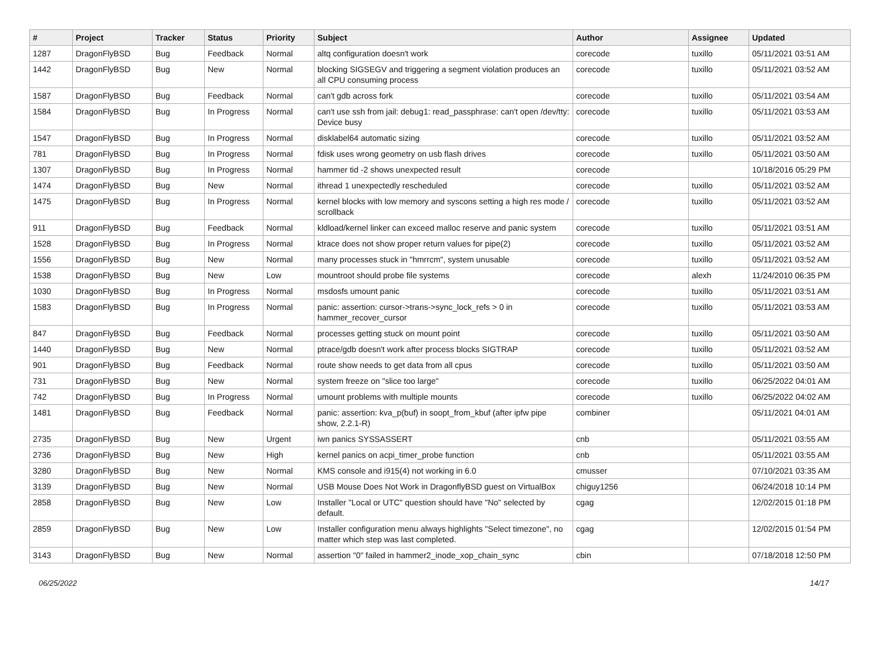| # | Project | Tracker | Status | Priority | Subject | Author | Assignee | Updated |
| --- | --- | --- | --- | --- | --- | --- | --- | --- |
| 1287 | DragonFlyBSD | Bug | Feedback | Normal | altq configuration doesn't work | corecode | tuxillo | 05/11/2021 03:51 AM |
| 1442 | DragonFlyBSD | Bug | New | Normal | blocking SIGSEGV and triggering a segment violation produces an all CPU consuming process | corecode | tuxillo | 05/11/2021 03:52 AM |
| 1587 | DragonFlyBSD | Bug | Feedback | Normal | can't gdb across fork | corecode | tuxillo | 05/11/2021 03:54 AM |
| 1584 | DragonFlyBSD | Bug | In Progress | Normal | can't use ssh from jail: debug1: read_passphrase: can't open /dev/tty: Device busy | corecode | tuxillo | 05/11/2021 03:53 AM |
| 1547 | DragonFlyBSD | Bug | In Progress | Normal | disklabel64 automatic sizing | corecode | tuxillo | 05/11/2021 03:52 AM |
| 781 | DragonFlyBSD | Bug | In Progress | Normal | fdisk uses wrong geometry on usb flash drives | corecode | tuxillo | 05/11/2021 03:50 AM |
| 1307 | DragonFlyBSD | Bug | In Progress | Normal | hammer tid -2 shows unexpected result | corecode | | 10/18/2016 05:29 PM |
| 1474 | DragonFlyBSD | Bug | New | Normal | ithread 1 unexpectedly rescheduled | corecode | tuxillo | 05/11/2021 03:52 AM |
| 1475 | DragonFlyBSD | Bug | In Progress | Normal | kernel blocks with low memory and syscons setting a high res mode / scrollback | corecode | tuxillo | 05/11/2021 03:52 AM |
| 911 | DragonFlyBSD | Bug | Feedback | Normal | kldload/kernel linker can exceed malloc reserve and panic system | corecode | tuxillo | 05/11/2021 03:51 AM |
| 1528 | DragonFlyBSD | Bug | In Progress | Normal | ktrace does not show proper return values for pipe(2) | corecode | tuxillo | 05/11/2021 03:52 AM |
| 1556 | DragonFlyBSD | Bug | New | Normal | many processes stuck in "hmrrcm", system unusable | corecode | tuxillo | 05/11/2021 03:52 AM |
| 1538 | DragonFlyBSD | Bug | New | Low | mountroot should probe file systems | corecode | alexh | 11/24/2010 06:35 PM |
| 1030 | DragonFlyBSD | Bug | In Progress | Normal | msdosfs umount panic | corecode | tuxillo | 05/11/2021 03:51 AM |
| 1583 | DragonFlyBSD | Bug | In Progress | Normal | panic: assertion: cursor->trans->sync_lock_refs > 0 in hammer_recover_cursor | corecode | tuxillo | 05/11/2021 03:53 AM |
| 847 | DragonFlyBSD | Bug | Feedback | Normal | processes getting stuck on mount point | corecode | tuxillo | 05/11/2021 03:50 AM |
| 1440 | DragonFlyBSD | Bug | New | Normal | ptrace/gdb doesn't work after process blocks SIGTRAP | corecode | tuxillo | 05/11/2021 03:52 AM |
| 901 | DragonFlyBSD | Bug | Feedback | Normal | route show needs to get data from all cpus | corecode | tuxillo | 05/11/2021 03:50 AM |
| 731 | DragonFlyBSD | Bug | New | Normal | system freeze on "slice too large" | corecode | tuxillo | 06/25/2022 04:01 AM |
| 742 | DragonFlyBSD | Bug | In Progress | Normal | umount problems with multiple mounts | corecode | tuxillo | 06/25/2022 04:02 AM |
| 1481 | DragonFlyBSD | Bug | Feedback | Normal | panic: assertion: kva_p(buf) in soopt_from_kbuf (after ipfw pipe show, 2.2.1-R) | combiner | | 05/11/2021 04:01 AM |
| 2735 | DragonFlyBSD | Bug | New | Urgent | iwn panics SYSSASSERT | cnb | | 05/11/2021 03:55 AM |
| 2736 | DragonFlyBSD | Bug | New | High | kernel panics on acpi_timer_probe function | cnb | | 05/11/2021 03:55 AM |
| 3280 | DragonFlyBSD | Bug | New | Normal | KMS console and i915(4) not working in 6.0 | cmusser | | 07/10/2021 03:35 AM |
| 3139 | DragonFlyBSD | Bug | New | Normal | USB Mouse Does Not Work in DragonflyBSD guest on VirtualBox | chiguy1256 | | 06/24/2018 10:14 PM |
| 2858 | DragonFlyBSD | Bug | New | Low | Installer "Local or UTC" question should have "No" selected by default. | cgag | | 12/02/2015 01:18 PM |
| 2859 | DragonFlyBSD | Bug | New | Low | Installer configuration menu always highlights "Select timezone", no matter which step was last completed. | cgag | | 12/02/2015 01:54 PM |
| 3143 | DragonFlyBSD | Bug | New | Normal | assertion "0" failed in hammer2_inode_xop_chain_sync | cbin | | 07/18/2018 12:50 PM |
06/25/2022 14/17